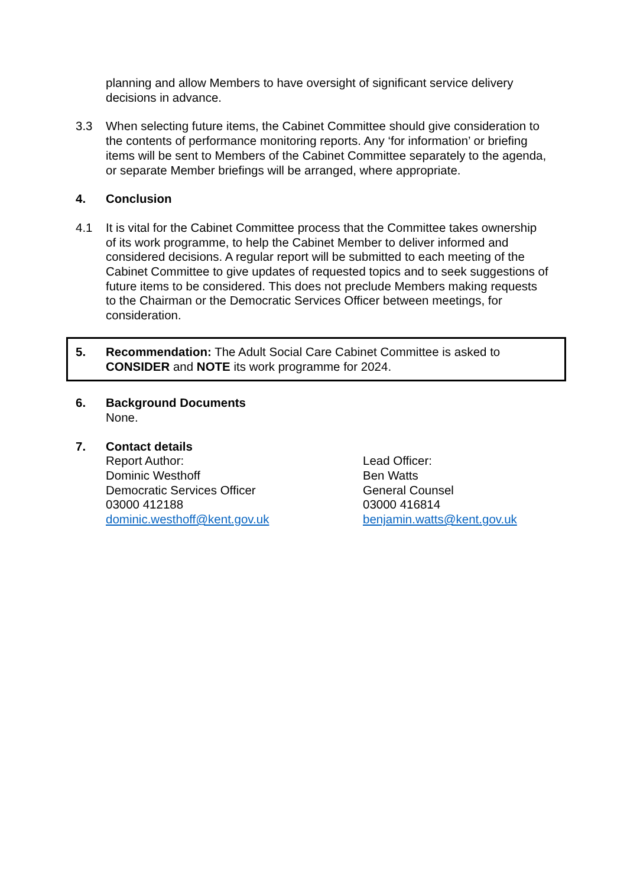planning and allow Members to have oversight of significant service delivery decisions in advance.
3.3 When selecting future items, the Cabinet Committee should give consideration to the contents of performance monitoring reports. Any ‘for information’ or briefing items will be sent to Members of the Cabinet Committee separately to the agenda, or separate Member briefings will be arranged, where appropriate.
4. Conclusion
4.1 It is vital for the Cabinet Committee process that the Committee takes ownership of its work programme, to help the Cabinet Member to deliver informed and considered decisions. A regular report will be submitted to each meeting of the Cabinet Committee to give updates of requested topics and to seek suggestions of future items to be considered. This does not preclude Members making requests to the Chairman or the Democratic Services Officer between meetings, for consideration.
5. Recommendation: The Adult Social Care Cabinet Committee is asked to CONSIDER and NOTE its work programme for 2024.
6. Background Documents
None.
7. Contact details
Report Author:
Dominic Westhoff
Democratic Services Officer
03000 412188
dominic.westhoff@kent.gov.uk
Lead Officer:
Ben Watts
General Counsel
03000 416814
benjamin.watts@kent.gov.uk